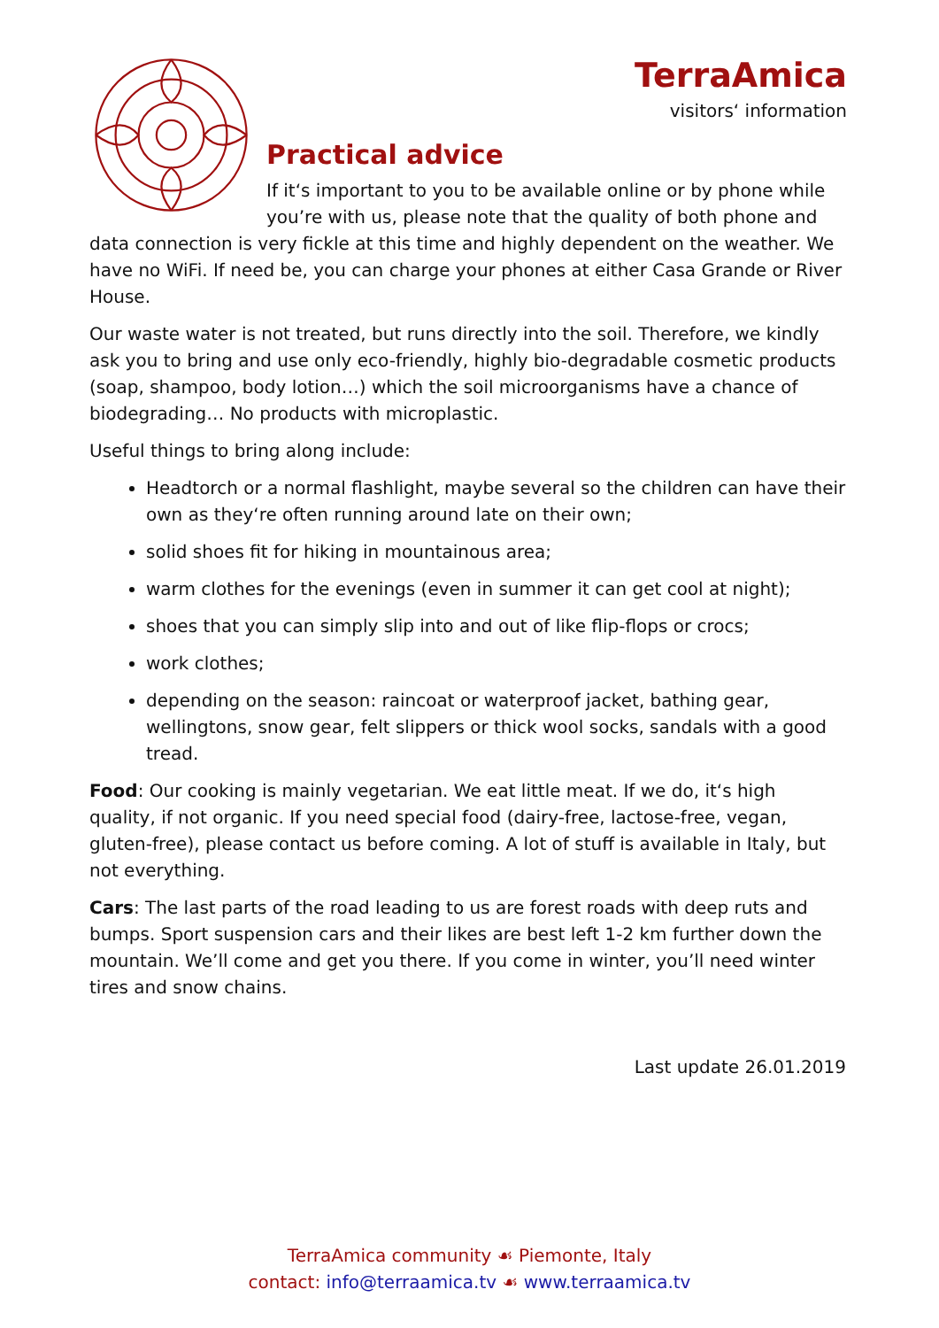TerraAmica
visitors‘ information
Practical advice
If it‘s important to you to be available online or by phone while you’re with us, please note that the quality of both phone and data connection is very fickle at this time and highly dependent on the weather. We have no WiFi. If need be, you can charge your phones at either Casa Grande or River House.
Our waste water is not treated, but runs directly into the soil. Therefore, we kindly ask you to bring and use only eco-friendly, highly bio-degradable cosmetic products (soap, shampoo, body lotion…) which the soil microorganisms have a chance of biodegrading… No products with microplastic.
Useful things to bring along include:
Headtorch or a normal flashlight, maybe several so the children can have their own as they‘re often running around late on their own;
solid shoes fit for hiking in mountainous area;
warm clothes for the evenings (even in summer it can get cool at night);
shoes that you can simply slip into and out of like flip-flops or crocs;
work clothes;
depending on the season: raincoat or waterproof jacket, bathing gear, wellingtons, snow gear, felt slippers or thick wool socks, sandals with a good tread.
Food: Our cooking is mainly vegetarian. We eat little meat. If we do, it‘s high quality, if not organic. If you need special food (dairy-free, lactose-free, vegan, gluten-free), please contact us before coming. A lot of stuff is available in Italy, but not everything.
Cars: The last parts of the road leading to us are forest roads with deep ruts and bumps. Sport suspension cars and their likes are best left 1-2 km further down the mountain. We’ll come and get you there. If you come in winter, you’ll need winter tires and snow chains.
Last update 26.01.2019
TerraAmica community ☙ Piemonte, Italy
contact: info@terraamica.tv ☙ www.terraamica.tv